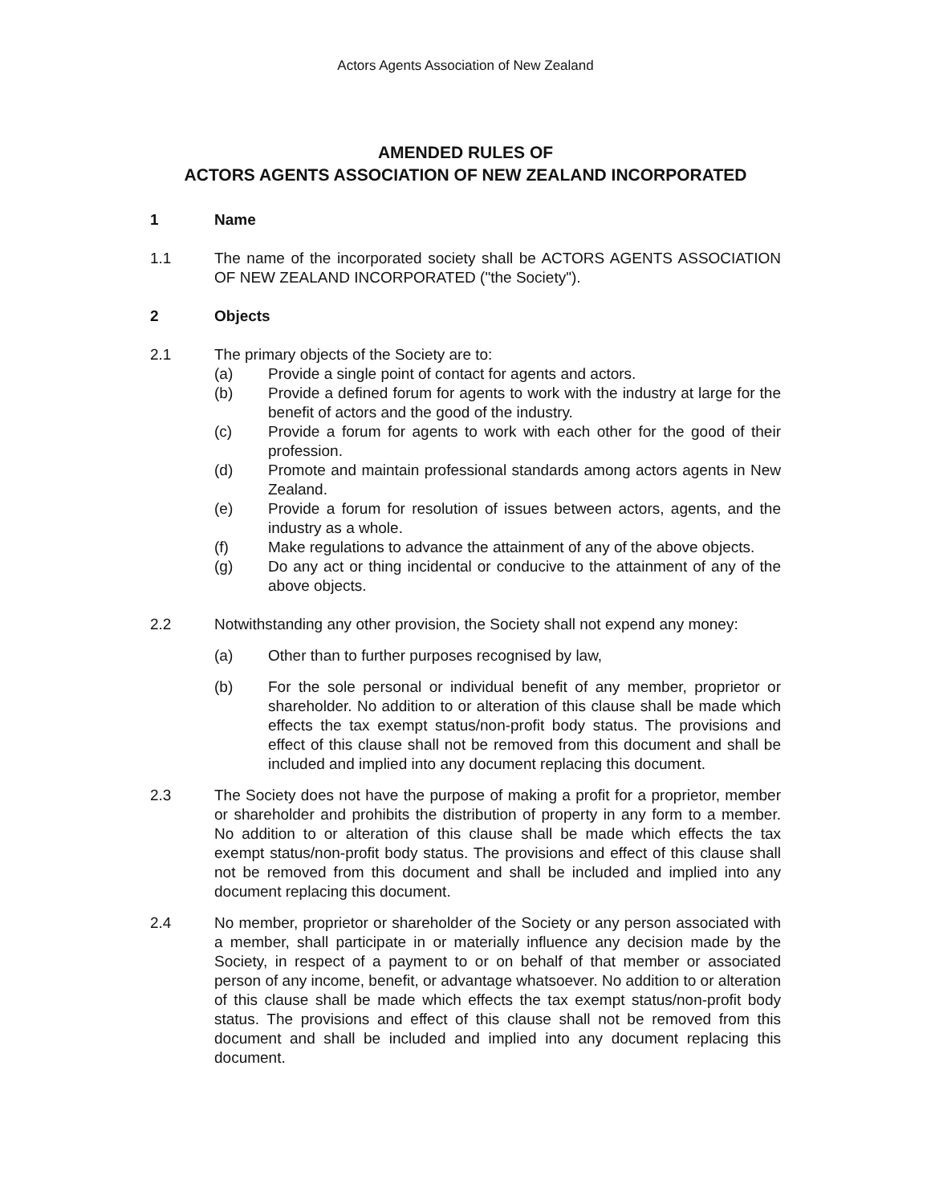Actors Agents Association of New Zealand
AMENDED RULES OF
ACTORS AGENTS ASSOCIATION OF NEW ZEALAND INCORPORATED
1 Name
1.1 The name of the incorporated society shall be ACTORS AGENTS ASSOCIATION OF NEW ZEALAND INCORPORATED ("the Society").
2 Objects
2.1 The primary objects of the Society are to:
(a) Provide a single point of contact for agents and actors.
(b) Provide a defined forum for agents to work with the industry at large for the benefit of actors and the good of the industry.
(c) Provide a forum for agents to work with each other for the good of their profession.
(d) Promote and maintain professional standards among actors agents in New Zealand.
(e) Provide a forum for resolution of issues between actors, agents, and the industry as a whole.
(f) Make regulations to advance the attainment of any of the above objects.
(g) Do any act or thing incidental or conducive to the attainment of any of the above objects.
2.2 Notwithstanding any other provision, the Society shall not expend any money:
(a) Other than to further purposes recognised by law,
(b) For the sole personal or individual benefit of any member, proprietor or shareholder. No addition to or alteration of this clause shall be made which effects the tax exempt status/non-profit body status. The provisions and effect of this clause shall not be removed from this document and shall be included and implied into any document replacing this document.
2.3 The Society does not have the purpose of making a profit for a proprietor, member or shareholder and prohibits the distribution of property in any form to a member. No addition to or alteration of this clause shall be made which effects the tax exempt status/non-profit body status. The provisions and effect of this clause shall not be removed from this document and shall be included and implied into any document replacing this document.
2.4 No member, proprietor or shareholder of the Society or any person associated with a member, shall participate in or materially influence any decision made by the Society, in respect of a payment to or on behalf of that member or associated person of any income, benefit, or advantage whatsoever. No addition to or alteration of this clause shall be made which effects the tax exempt status/non-profit body status. The provisions and effect of this clause shall not be removed from this document and shall be included and implied into any document replacing this document.